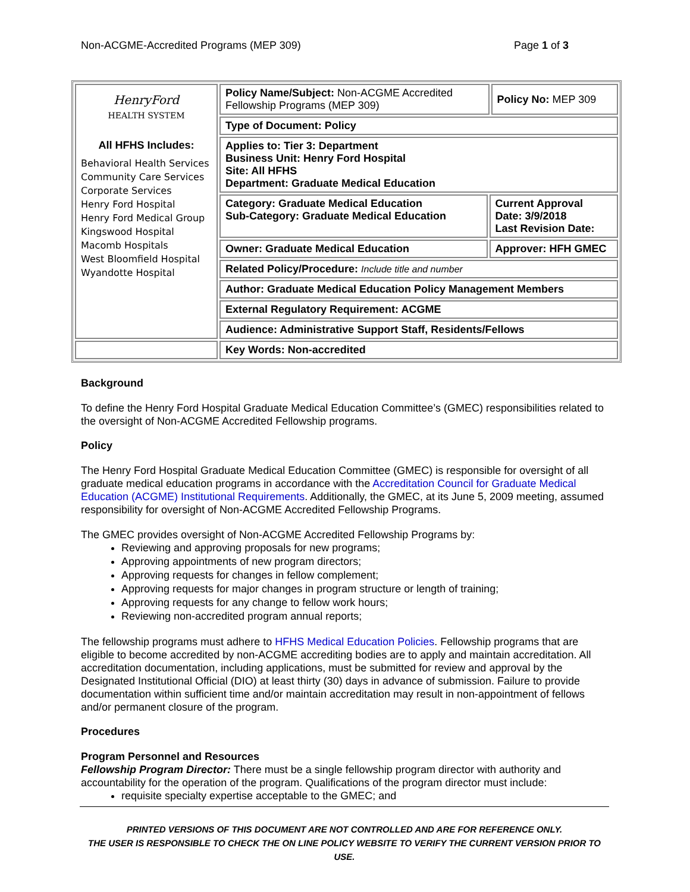Non-ACGME-Accredited Programs (MEP 309) Page 1 of 3
| HenryFord HEALTH SYSTEM All HFHS Includes: Behavioral Health Services Community Care Services Corporate Services Henry Ford Hospital Henry Ford Medical Group Kingswood Hospital Macomb Hospitals West Bloomfield Hospital Wyandotte Hospital | Policy Name/Subject: Non-ACGME Accredited Fellowship Programs (MEP 309) | | Policy No: MEP 309 |
| | Type of Document: Policy | | |
| | Applies to: Tier 3: Department Business Unit: Henry Ford Hospital Site: All HFHS Department: Graduate Medical Education | | |
| | Category: Graduate Medical Education Sub-Category: Graduate Medical Education | Current Approval Date: 3/9/2018 Last Revision Date: | |
| | Owner: Graduate Medical Education | Approver: HFH GMEC | |
| | Related Policy/Procedure: Include title and number | | |
| | Author: Graduate Medical Education Policy Management Members | | |
| | External Regulatory Requirement: ACGME | | |
| | Audience: Administrative Support Staff, Residents/Fellows | | |
| | Key Words: Non-accredited | | |
Background
To define the Henry Ford Hospital Graduate Medical Education Committee’s (GMEC) responsibilities related to the oversight of Non-ACGME Accredited Fellowship programs.
Policy
The Henry Ford Hospital Graduate Medical Education Committee (GMEC) is responsible for oversight of all graduate medical education programs in accordance with the Accreditation Council for Graduate Medical Education (ACGME) Institutional Requirements. Additionally, the GMEC, at its June 5, 2009 meeting, assumed responsibility for oversight of Non-ACGME Accredited Fellowship Programs.
The GMEC provides oversight of Non-ACGME Accredited Fellowship Programs by:
Reviewing and approving proposals for new programs;
Approving appointments of new program directors;
Approving requests for changes in fellow complement;
Approving requests for major changes in program structure or length of training;
Approving requests for any change to fellow work hours;
Reviewing non-accredited program annual reports;
The fellowship programs must adhere to HFHS Medical Education Policies. Fellowship programs that are eligible to become accredited by non-ACGME accrediting bodies are to apply and maintain accreditation. All accreditation documentation, including applications, must be submitted for review and approval by the Designated Institutional Official (DIO) at least thirty (30) days in advance of submission. Failure to provide documentation within sufficient time and/or maintain accreditation may result in non-appointment of fellows and/or permanent closure of the program.
Procedures
Program Personnel and Resources
Fellowship Program Director: There must be a single fellowship program director with authority and accountability for the operation of the program. Qualifications of the program director must include:
requisite specialty expertise acceptable to the GMEC; and
PRINTED VERSIONS OF THIS DOCUMENT ARE NOT CONTROLLED AND ARE FOR REFERENCE ONLY.
THE USER IS RESPONSIBLE TO CHECK THE ON LINE POLICY WEBSITE TO VERIFY THE CURRENT VERSION PRIOR TO USE.